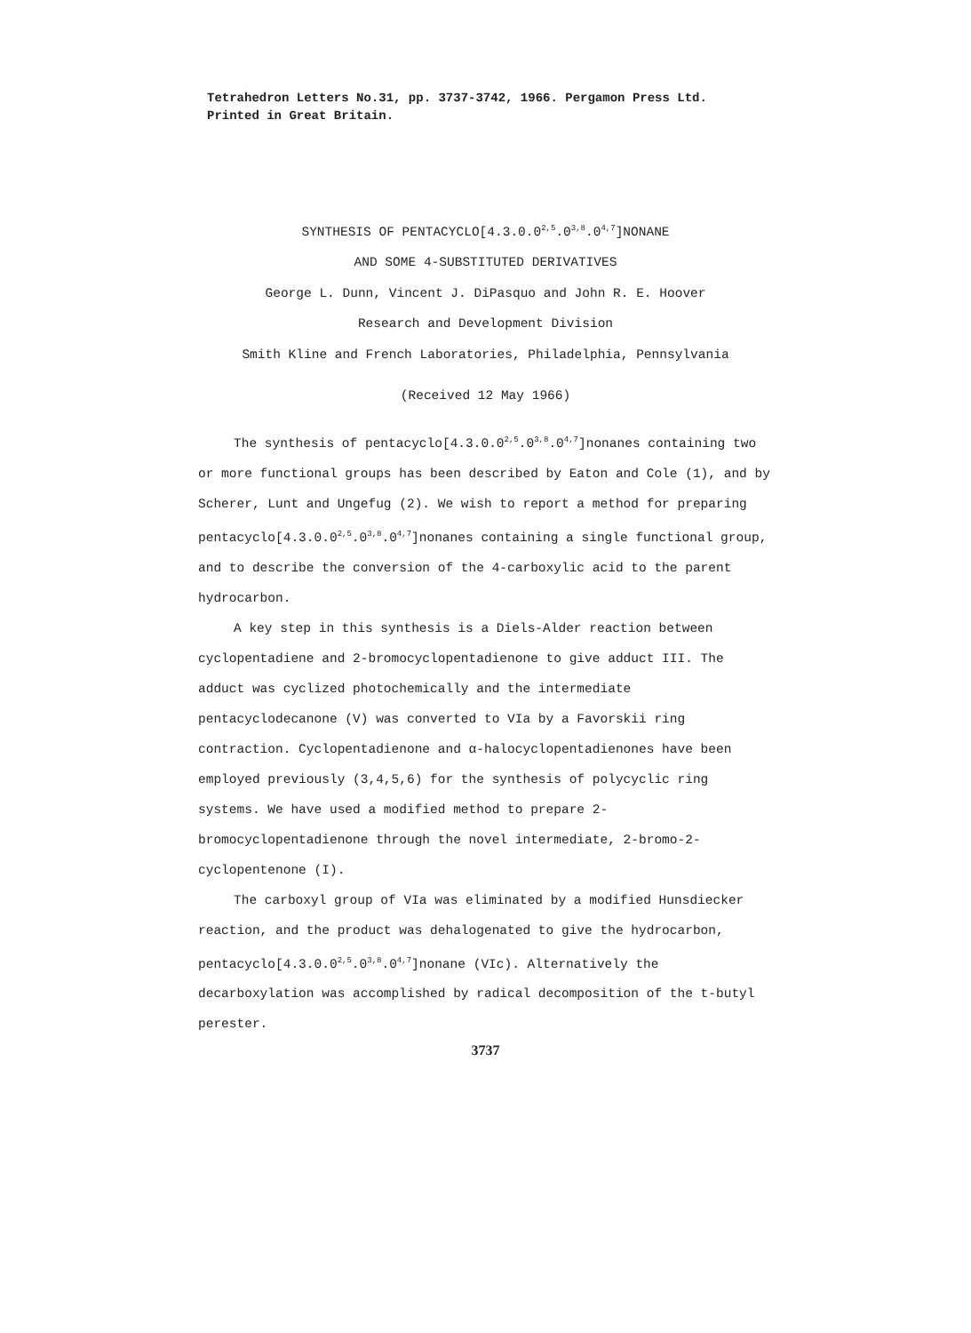Tetrahedron Letters No.31, pp. 3737-3742, 1966. Pergamon Press Ltd.
Printed in Great Britain.
SYNTHESIS OF PENTACYCLO[4.3.0.0<sup>2,5</sup>.0<sup>3,8</sup>.0<sup>4,7</sup>]NONANE
AND SOME 4-SUBSTITUTED DERIVATIVES
George L. Dunn, Vincent J. DiPasquo and John R. E. Hoover
Research and Development Division
Smith Kline and French Laboratories, Philadelphia, Pennsylvania
(Received 12 May 1966)
The synthesis of pentacyclo[4.3.0.0<sup>2,5</sup>.0<sup>3,8</sup>.0<sup>4,7</sup>]nonanes containing two or more functional groups has been described by Eaton and Cole (1), and by Scherer, Lunt and Ungefug (2). We wish to report a method for preparing pentacyclo[4.3.0.0<sup>2,5</sup>.0<sup>3,8</sup>.0<sup>4,7</sup>]nonanes containing a single functional group, and to describe the conversion of the 4-carboxylic acid to the parent hydrocarbon.
A key step in this synthesis is a Diels-Alder reaction between cyclopentadiene and 2-bromocyclopentadienone to give adduct III. The adduct was cyclized photochemically and the intermediate pentacyclodecanone (V) was converted to VIa by a Favorskii ring contraction. Cyclopentadienone and α-halocyclopentadienones have been employed previously (3,4,5,6) for the synthesis of polycyclic ring systems. We have used a modified method to prepare 2-bromocyclopentadienone through the novel intermediate, 2-bromo-2-cyclopentenone (I).
The carboxyl group of VIa was eliminated by a modified Hunsdiecker reaction, and the product was dehalogenated to give the hydrocarbon, pentacyclo[4.3.0.0<sup>2,5</sup>.0<sup>3,8</sup>.0<sup>4,7</sup>]nonane (VIc). Alternatively the decarboxylation was accomplished by radical decomposition of the t-butyl perester.
3737